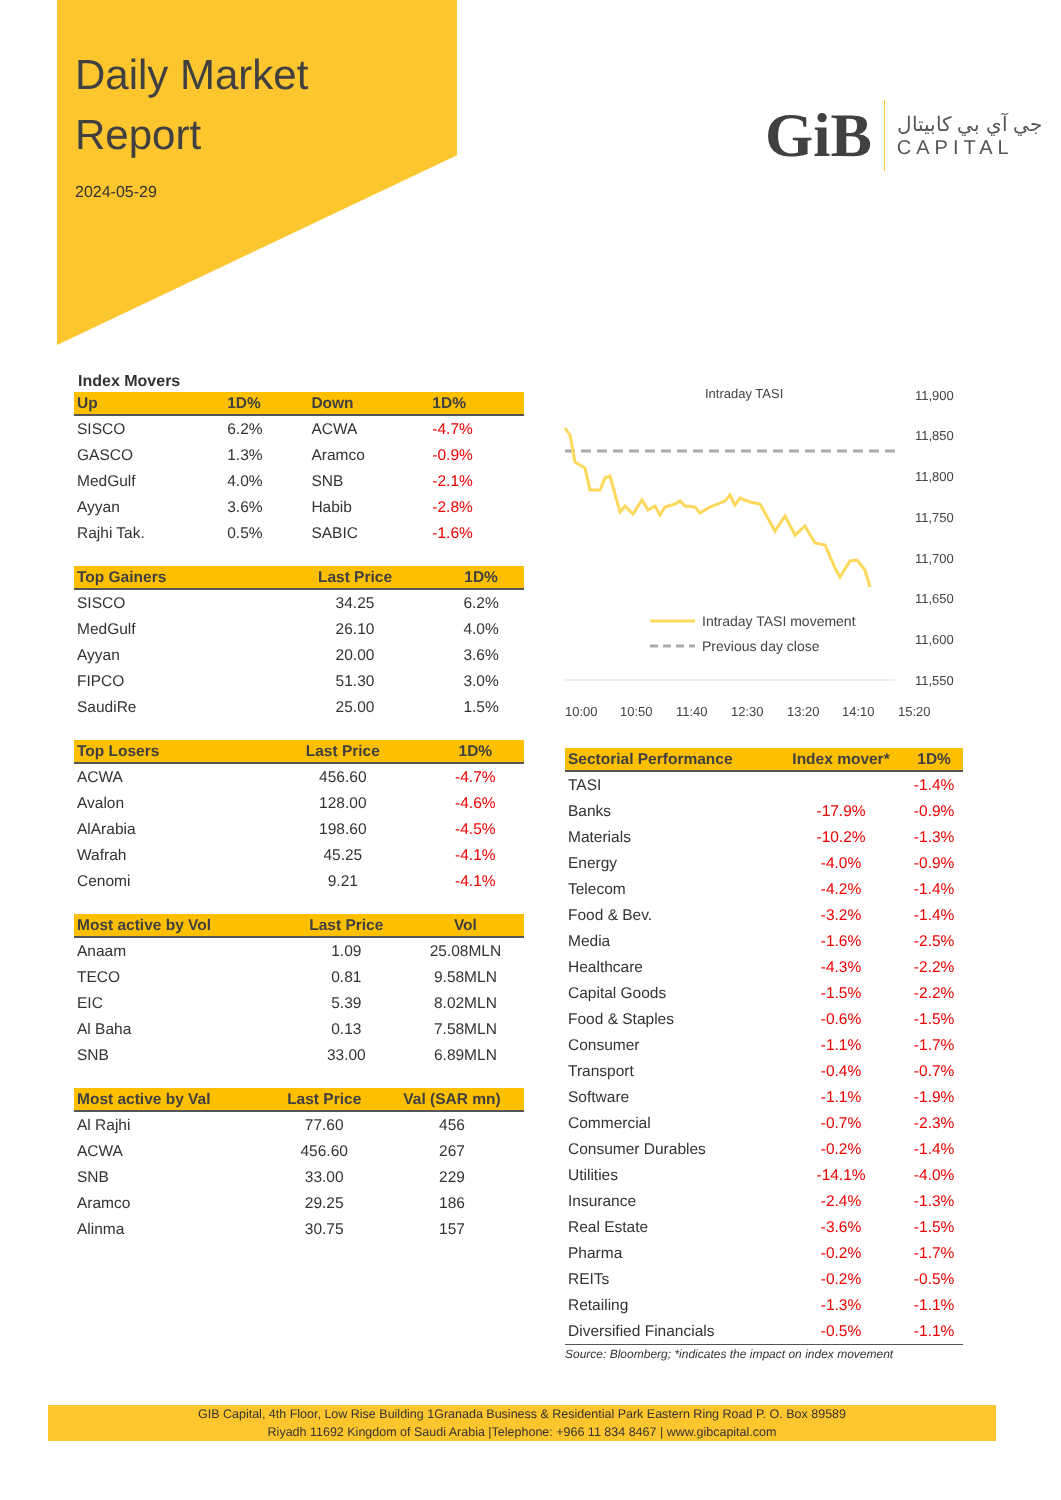Daily Market
Report
2024-05-29
GiB جي آي بي كابيتال
CAPITAL
Index Movers
| Up | 1D% | Down | 1D% |
| --- | --- | --- | --- |
| SISCO | 6.2% | ACWA | -4.7% |
| GASCO | 1.3% | Aramco | -0.9% |
| MedGulf | 4.0% | SNB | -2.1% |
| Ayyan | 3.6% | Habib | -2.8% |
| Rajhi Tak. | 0.5% | SABIC | -1.6% |
| Top Gainers | Last Price | 1D% |
| --- | --- | --- |
| SISCO | 34.25 | 6.2% |
| MedGulf | 26.10 | 4.0% |
| Ayyan | 20.00 | 3.6% |
| FIPCO | 51.30 | 3.0% |
| SaudiRe | 25.00 | 1.5% |
| Top Losers | Last Price | 1D% |
| --- | --- | --- |
| ACWA | 456.60 | -4.7% |
| Avalon | 128.00 | -4.6% |
| AlArabia | 198.60 | -4.5% |
| Wafrah | 45.25 | -4.1% |
| Cenomi | 9.21 | -4.1% |
| Most active by Vol | Last Price | Vol |
| --- | --- | --- |
| Anaam | 1.09 | 25.08MLN |
| TECO | 0.81 | 9.58MLN |
| EIC | 5.39 | 8.02MLN |
| Al Baha | 0.13 | 7.58MLN |
| SNB | 33.00 | 6.89MLN |
| Most active by Val | Last Price | Val (SAR mn) |
| --- | --- | --- |
| Al Rajhi | 77.60 | 456 |
| ACWA | 456.60 | 267 |
| SNB | 33.00 | 229 |
| Aramco | 29.25 | 186 |
| Alinma | 30.75 | 157 |
Intraday TASI
11,900
11,850
11,800
11,750
11,700
11,650
11,600
11,550
10:00
10:50
11:40
12:30
13:20
14:10
15:20
Intraday TASI movement
Previous day close
| Sectorial Performance | Index mover* | 1D% |
| --- | --- | --- |
| TASI | | -1.4% |
| Banks | -17.9% | -0.9% |
| Materials | -10.2% | -1.3% |
| Energy | -4.0% | -0.9% |
| Telecom | -4.2% | -1.4% |
| Food & Bev. | -3.2% | -1.4% |
| Media | -1.6% | -2.5% |
| Healthcare | -4.3% | -2.2% |
| Capital Goods | -1.5% | -2.2% |
| Food & Staples | -0.6% | -1.5% |
| Consumer | -1.1% | -1.7% |
| Transport | -0.4% | -0.7% |
| Software | -1.1% | -1.9% |
| Commercial | -0.7% | -2.3% |
| Consumer Durables | -0.2% | -1.4% |
| Utilities | -14.1% | -4.0% |
| Insurance | -2.4% | -1.3% |
| Real Estate | -3.6% | -1.5% |
| Pharma | -0.2% | -1.7% |
| REITs | -0.2% | -0.5% |
| Retailing | -1.3% | -1.1% |
| Diversified Financials | -0.5% | -1.1% |
Source: Bloomberg; *indicates the impact on index movement
GIB Capital, 4th Floor, Low Rise Building 1Granada Business & Residential Park Eastern Ring Road P. O. Box 89589
Riyadh 11692 Kingdom of Saudi Arabia |Telephone: +966 11 834 8467 | www.gibcapital.com